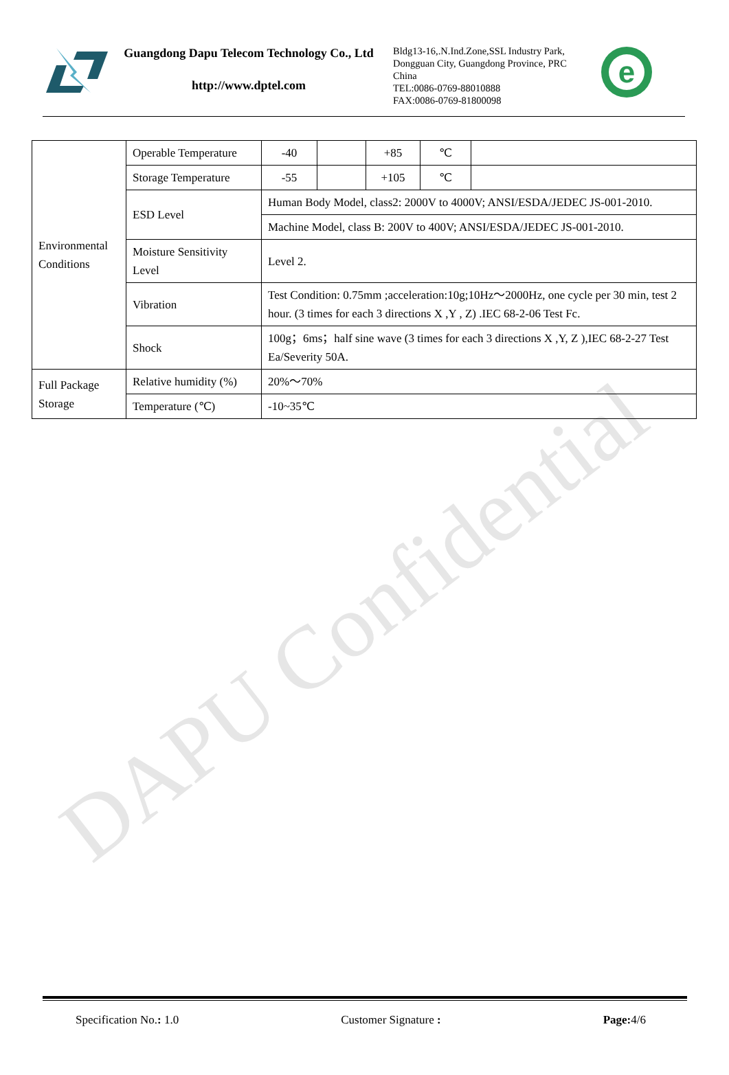DAPU Confidential
Guangdong Dapu Telecom Technology Co., Ltd
http://www.dptel.com
Bldg13-16,.N.Ind.Zone,SSL Industry Park, Dongguan City, Guangdong Province, PRC China
TEL:0086-0769-88010888
FAX:0086-0769-81800098
e
| Environmental Conditions | Operable Temperature | -40 | | +85 | ℃ | |
| | Storage Temperature | -55 | | +105 | ℃ | |
| | ESD Level | Human Body Model, class2: 2000V to 4000V; ANSI/ESDA/JEDEC JS-001-2010. | | | | |
| | | Machine Model, class B: 200V to 400V; ANSI/ESDA/JEDEC JS-001-2010. | | | | |
| | Moisture Sensitivity Level | Level 2. | | | | |
| | Vibration | Test Condition: 0.75mm ;acceleration:10g;10Hz～2000Hz, one cycle per 30 min, test 2 hour. (3 times for each 3 directions X ,Y , Z) .IEC 68-2-06 Test Fc. | | | | |
| | Shock | 100g；6ms；half sine wave (3 times for each 3 directions X ,Y, Z ),IEC 68-2-27 Test Ea/Severity 50A. | | | | |
| Full Package Storage | Relative humidity (%) | 20%～70% | | | | |
| | Temperature (℃) | -10~35℃ | | | | |
Specification No.: 1.0 Customer Signature : Page: 4/6